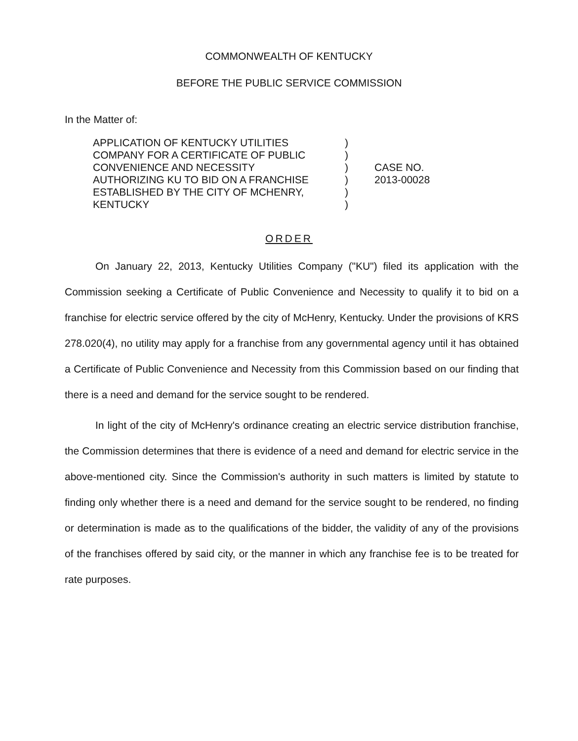COMMONWEALTH OF KENTUCKY
BEFORE THE PUBLIC SERVICE COMMISSION
In the Matter of:
APPLICATION OF KENTUCKY UTILITIES
COMPANY FOR A CERTIFICATE OF PUBLIC
CONVENIENCE AND NECESSITY
AUTHORIZING KU TO BID ON A FRANCHISE
ESTABLISHED BY THE CITY OF MCHENRY,
KENTUCKY
)
)
)
)
)
)
CASE NO.
2013-00028
ORDER
On January 22, 2013, Kentucky Utilities Company ("KU") filed its application with the Commission seeking a Certificate of Public Convenience and Necessity to qualify it to bid on a franchise for electric service offered by the city of McHenry, Kentucky. Under the provisions of KRS 278.020(4), no utility may apply for a franchise from any governmental agency until it has obtained a Certificate of Public Convenience and Necessity from this Commission based on our finding that there is a need and demand for the service sought to be rendered.
In light of the city of McHenry's ordinance creating an electric service distribution franchise, the Commission determines that there is evidence of a need and demand for electric service in the above-mentioned city. Since the Commission's authority in such matters is limited by statute to finding only whether there is a need and demand for the service sought to be rendered, no finding or determination is made as to the qualifications of the bidder, the validity of any of the provisions of the franchises offered by said city, or the manner in which any franchise fee is to be treated for rate purposes.